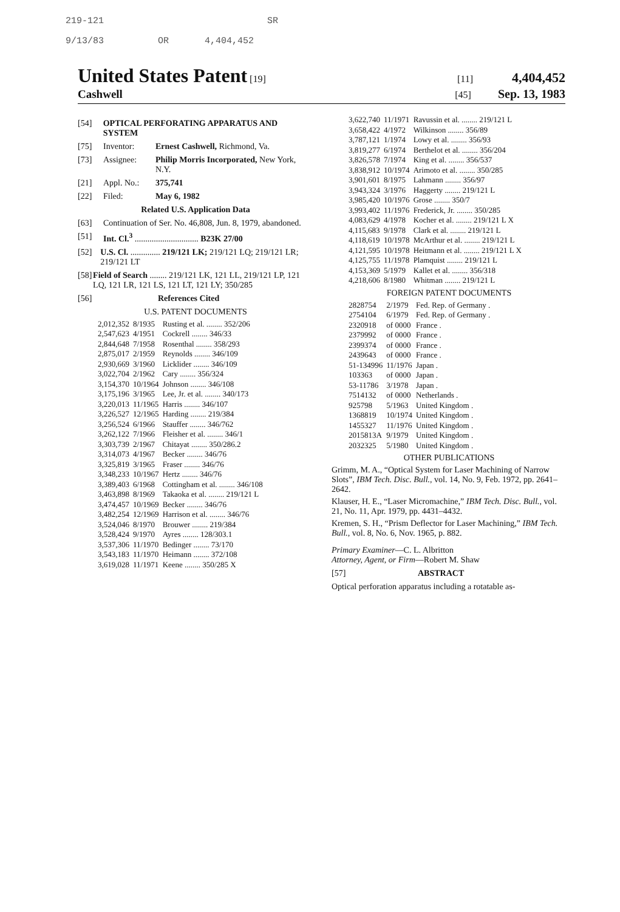219-121 SR
9/13/83 OR 4,404,452
United States Patent [19] [11] 4,404,452
Cashwell
[45] Sep. 13, 1983
[54] OPTICAL PERFORATING APPARATUS AND SYSTEM
[75] Inventor: Ernest Cashwell, Richmond, Va.
[73] Assignee: Philip Morris Incorporated, New York, N.Y.
[21] Appl. No.: 375,741
[22] Filed: May 6, 1982
Related U.S. Application Data
[63] Continuation of Ser. No. 46,808, Jun. 8, 1979, abandoned.
[51] Int. Cl.<sup>3</sup> .............................. B23K 27/00
[52] U.S. Cl. .............. 219/121 LK; 219/121 LQ; 219/121 LR; 219/121 LT
[58] Field of Search ........ 219/121 LK, 121 LL, 219/121 LP, 121 LQ, 121 LR, 121 LS, 121 LT, 121 LY; 350/285
[56] References Cited
U.S. PATENT DOCUMENTS
| 2,012,352 | 8/1935 | Rusting et al. ........ 352/206 |
| 2,547,623 | 4/1951 | Cockrell ........ 346/33 |
| 2,844,648 | 7/1958 | Rosenthal ........ 358/293 |
| 2,875,017 | 2/1959 | Reynolds ........ 346/109 |
| 2,930,669 | 3/1960 | Licklider ........ 346/109 |
| 3,022,704 | 2/1962 | Cary ........ 356/324 |
| 3,154,370 | 10/1964 | Johnson ........ 346/108 |
| 3,175,196 | 3/1965 | Lee, Jr. et al. ........ 340/173 |
| 3,220,013 | 11/1965 | Harris ........ 346/107 |
| 3,226,527 | 12/1965 | Harding ........ 219/384 |
| 3,256,524 | 6/1966 | Stauffer ........ 346/762 |
| 3,262,122 | 7/1966 | Fleisher et al. ........ 346/1 |
| 3,303,739 | 2/1967 | Chitayat ........ 350/286.2 |
| 3,314,073 | 4/1967 | Becker ........ 346/76 |
| 3,325,819 | 3/1965 | Fraser ........ 346/76 |
| 3,348,233 | 10/1967 | Hertz ........ 346/76 |
| 3,389,403 | 6/1968 | Cottingham et al. ........ 346/108 |
| 3,463,898 | 8/1969 | Takaoka et al. ........ 219/121 L |
| 3,474,457 | 10/1969 | Becker ........ 346/76 |
| 3,482,254 | 12/1969 | Harrison et al. ........ 346/76 |
| 3,524,046 | 8/1970 | Brouwer ........ 219/384 |
| 3,528,424 | 9/1970 | Ayres ........ 128/303.1 |
| 3,537,306 | 11/1970 | Bedinger ........ 73/170 |
| 3,543,183 | 11/1970 | Heimann ........ 372/108 |
| 3,619,028 | 11/1971 | Keene ........ 350/285 X |
| 3,622,740 | 11/1971 | Ravussin et al. ........ 219/121 L |
| 3,658,422 | 4/1972 | Wilkinson ........ 356/89 |
| 3,787,121 | 1/1974 | Lowy et al. ........ 356/93 |
| 3,819,277 | 6/1974 | Berthelot et al. ........ 356/204 |
| 3,826,578 | 7/1974 | King et al. ........ 356/537 |
| 3,838,912 | 10/1974 | Arimoto et al. ........ 350/285 |
| 3,901,601 | 8/1975 | Lahmann ........ 356/97 |
| 3,943,324 | 3/1976 | Haggerty ........ 219/121 L |
| 3,985,420 | 10/1976 | Grose ........ 350/7 |
| 3,993,402 | 11/1976 | Frederick, Jr. ........ 350/285 |
| 4,083,629 | 4/1978 | Kocher et al. ........ 219/121 L X |
| 4,115,683 | 9/1978 | Clark et al. ........ 219/121 L |
| 4,118,619 | 10/1978 | McArthur et al. ........ 219/121 L |
| 4,121,595 | 10/1978 | Heitmann et al. ........ 219/121 L X |
| 4,125,755 | 11/1978 | Plamquist ........ 219/121 L |
| 4,153,369 | 5/1979 | Kallet et al. ........ 356/318 |
| 4,218,606 | 8/1980 | Whitman ........ 219/121 L |
FOREIGN PATENT DOCUMENTS
| 2828754 | 2/1979 | Fed. Rep. of Germany . |
| 2754104 | 6/1979 | Fed. Rep. of Germany . |
| 2320918 | of 0000 | France . |
| 2379992 | of 0000 | France . |
| 2399374 | of 0000 | France . |
| 2439643 | of 0000 | France . |
| 51-134996 | 11/1976 | Japan . |
| 103363 | of 0000 | Japan . |
| 53-11786 | 3/1978 | Japan . |
| 7514132 | of 0000 | Netherlands . |
| 925798 | 5/1963 | United Kingdom . |
| 1368819 | 10/1974 | United Kingdom . |
| 1455327 | 11/1976 | United Kingdom . |
| 2015813A | 9/1979 | United Kingdom . |
| 2032325 | 5/1980 | United Kingdom . |
OTHER PUBLICATIONS
Grimm, M. A., “Optical System for Laser Machining of Narrow Slots”, IBM Tech. Disc. Bull., vol. 14, No. 9, Feb. 1972, pp. 2641–2642.
Klauser, H. E., “Laser Micromachine,” IBM Tech. Disc. Bull., vol. 21, No. 11, Apr. 1979, pp. 4431–4432.
Kremen, S. H., “Prism Deflector for Laser Machining,” IBM Tech. Bull., vol. 8, No. 6, Nov. 1965, p. 882.
Primary Examiner—C. L. Albritton
Attorney, Agent, or Firm—Robert M. Shaw
[57] ABSTRACT
Optical perforation apparatus including a rotatable as-